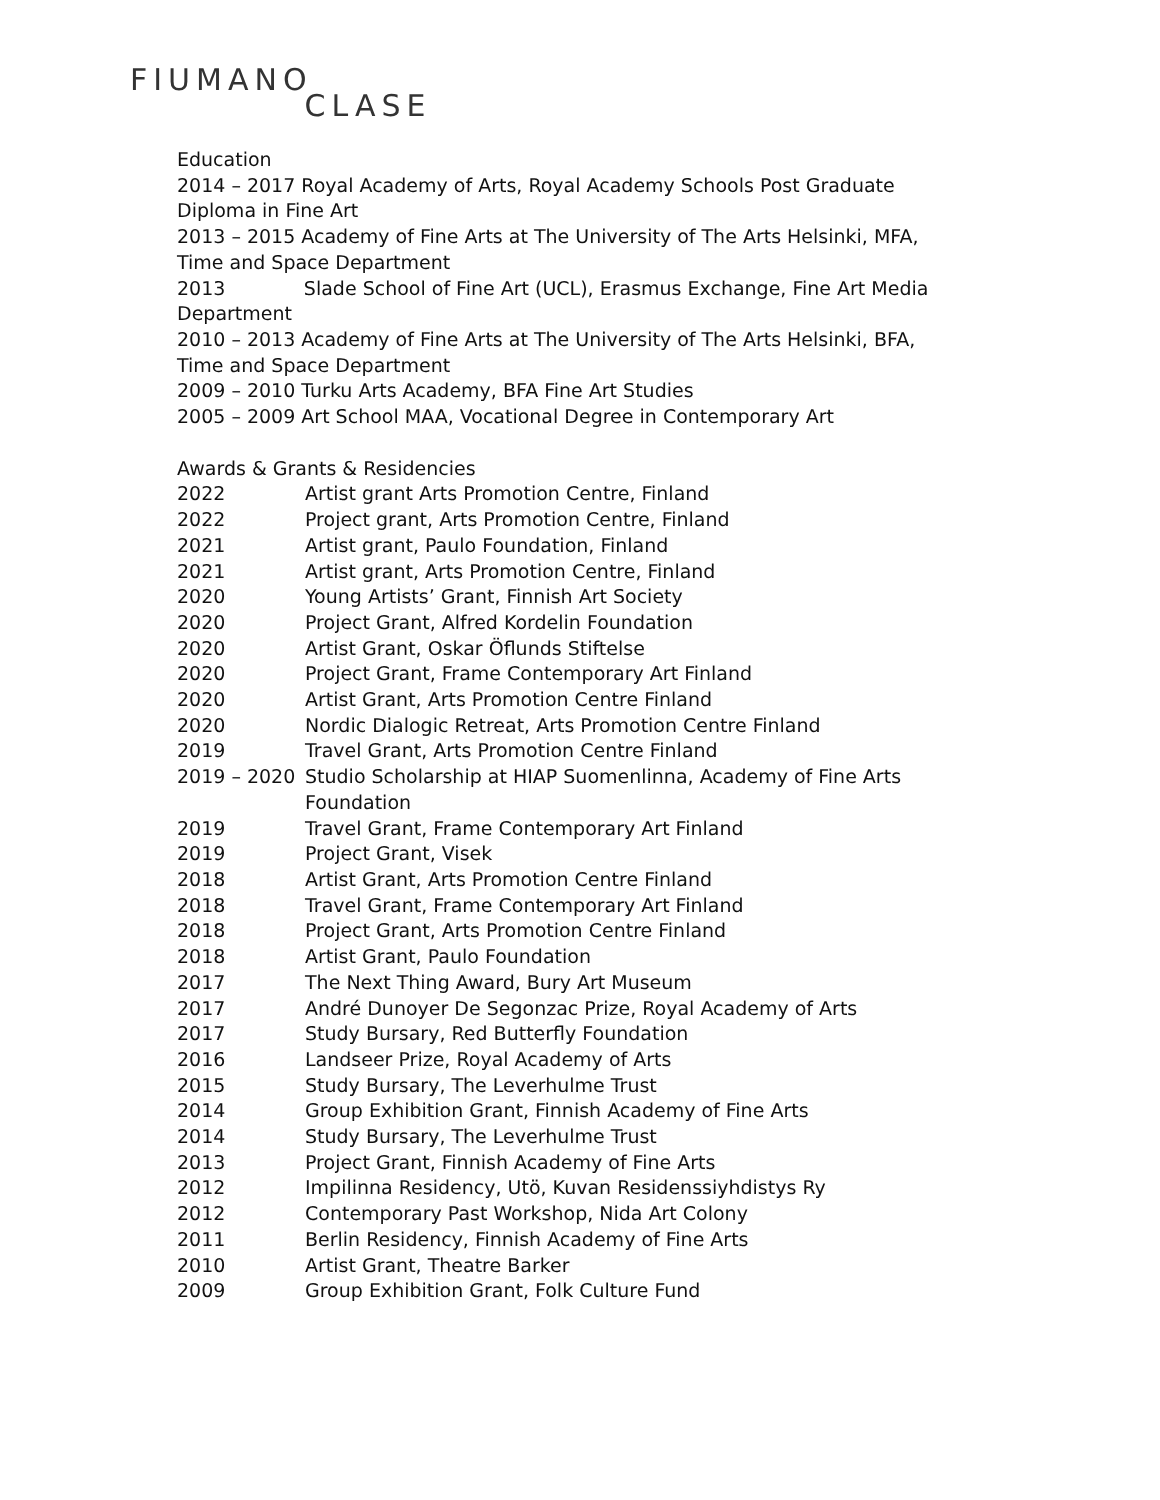FIUMANO CLASE
Education
2014 – 2017 Royal Academy of Arts, Royal Academy Schools Post Graduate Diploma in Fine Art
2013 – 2015 Academy of Fine Arts at The University of The Arts Helsinki, MFA, Time and Space Department
2013 Slade School of Fine Art (UCL), Erasmus Exchange, Fine Art Media Department
2010 – 2013 Academy of Fine Arts at The University of The Arts Helsinki, BFA, Time and Space Department
2009 – 2010 Turku Arts Academy, BFA Fine Art Studies
2005 – 2009 Art School MAA, Vocational Degree in Contemporary Art
Awards & Grants & Residencies
2022 Artist grant Arts Promotion Centre, Finland
2022 Project grant, Arts Promotion Centre, Finland
2021 Artist grant, Paulo Foundation, Finland
2021 Artist grant, Arts Promotion Centre, Finland
2020 Young Artists’ Grant, Finnish Art Society
2020 Project Grant, Alfred Kordelin Foundation
2020 Artist Grant, Oskar Öflunds Stiftelse
2020 Project Grant, Frame Contemporary Art Finland
2020 Artist Grant, Arts Promotion Centre Finland
2020 Nordic Dialogic Retreat, Arts Promotion Centre Finland
2019 Travel Grant, Arts Promotion Centre Finland
2019 – 2020 Studio Scholarship at HIAP Suomenlinna, Academy of Fine Arts Foundation
2019 Travel Grant, Frame Contemporary Art Finland
2019 Project Grant, Visek
2018 Artist Grant, Arts Promotion Centre Finland
2018 Travel Grant, Frame Contemporary Art Finland
2018 Project Grant, Arts Promotion Centre Finland
2018 Artist Grant, Paulo Foundation
2017 The Next Thing Award, Bury Art Museum
2017 André Dunoyer De Segonzac Prize, Royal Academy of Arts
2017 Study Bursary, Red Butterfly Foundation
2016 Landseer Prize, Royal Academy of Arts
2015 Study Bursary, The Leverhulme Trust
2014 Group Exhibition Grant, Finnish Academy of Fine Arts
2014 Study Bursary, The Leverhulme Trust
2013 Project Grant, Finnish Academy of Fine Arts
2012 Impilinna Residency, Utö, Kuvan Residenssiyhdistys Ry
2012 Contemporary Past Workshop, Nida Art Colony
2011 Berlin Residency, Finnish Academy of Fine Arts
2010 Artist Grant, Theatre Barker
2009 Group Exhibition Grant, Folk Culture Fund